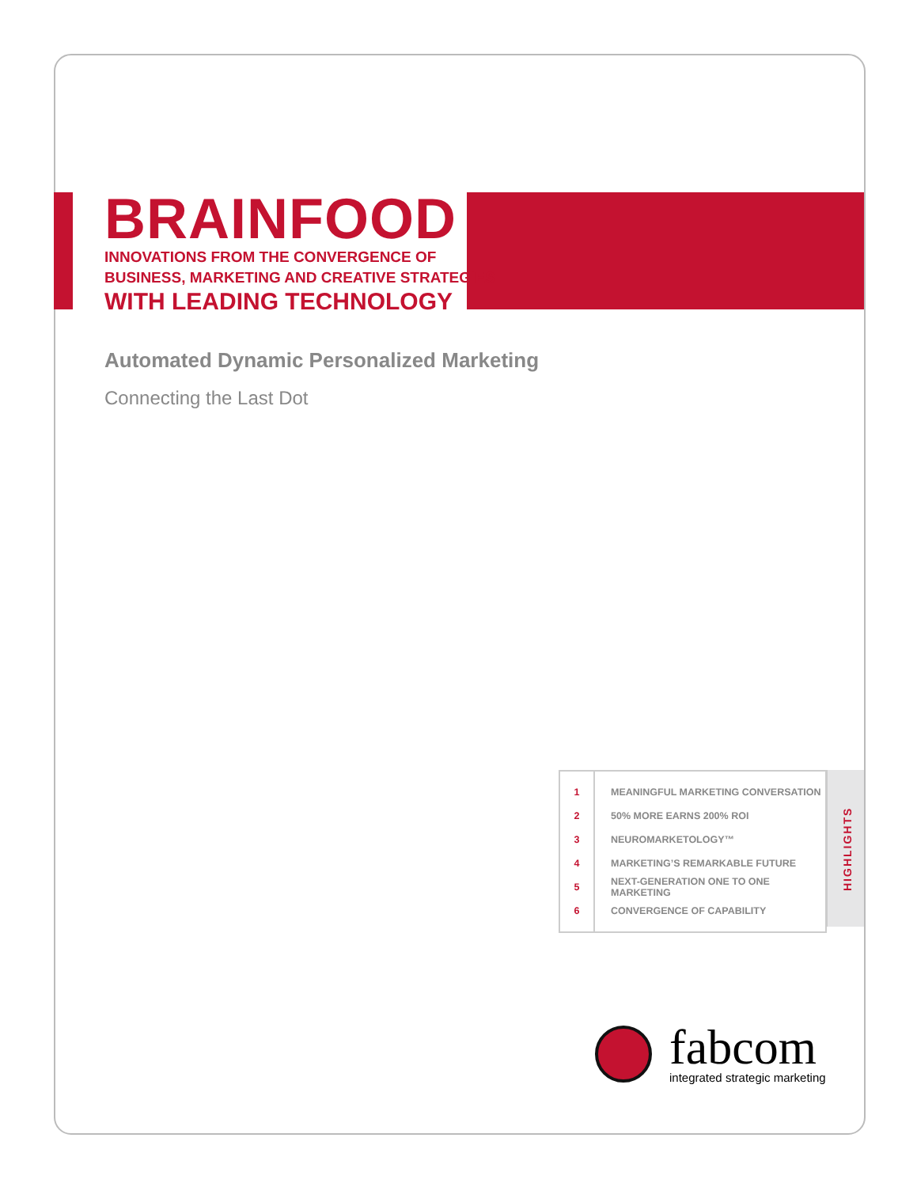BRAINFOOD
INNOVATIONS FROM THE CONVERGENCE OF
BUSINESS, MARKETING AND CREATIVE STRATEGIES
WITH LEADING TECHNOLOGY
Automated Dynamic Personalized Marketing
Connecting the Last Dot
| 1 | MEANINGFUL MARKETING CONVERSATION |
| 2 | 50% MORE EARNS 200% ROI |
| 3 | NEUROMARKETOLOGY™ |
| 4 | MARKETING’S REMARKABLE FUTURE |
| 5 | NEXT-GENERATION ONE TO ONE MARKETING |
| 6 | CONVERGENCE OF CAPABILITY |
HIGHLIGHTS
fabcom
integrated strategic marketing